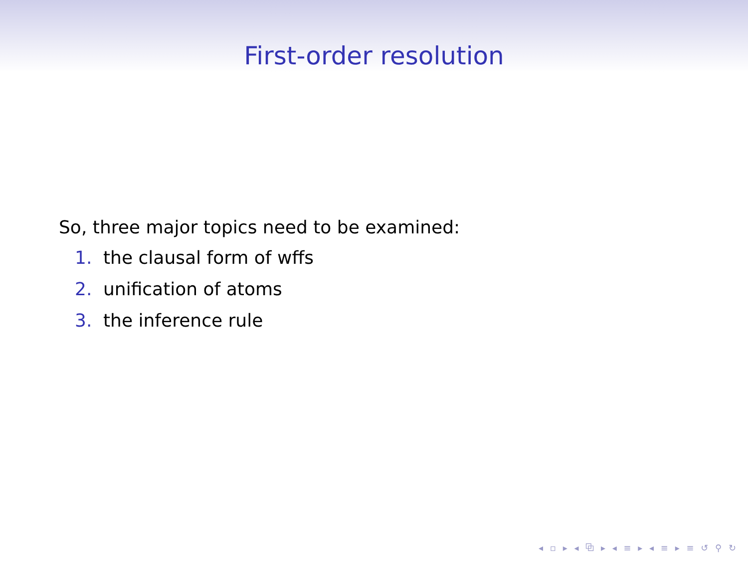First-order resolution
So, three major topics need to be examined:
1. the clausal form of wffs
2. unification of atoms
3. the inference rule
◂ ▫ ▸ ◂ ⧉ ▸ ◂ ≡ ▸ ◂ ≡ ▸ ≡ ↺ ⚲ ↻